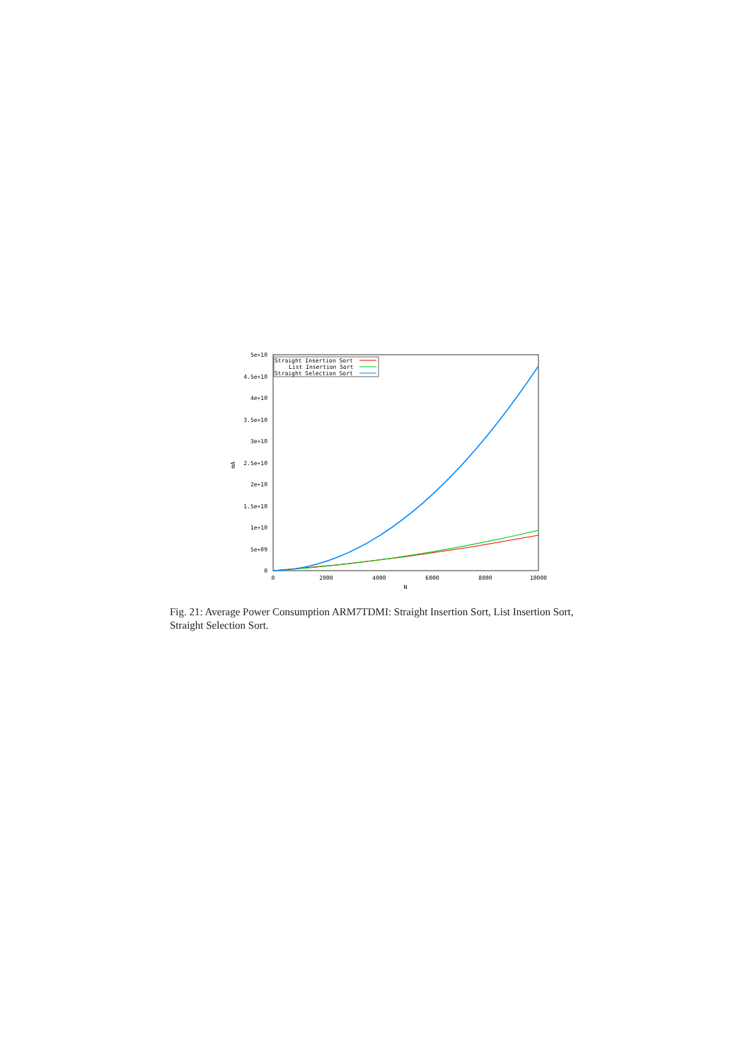5e+10
4.5e+10
4e+10
3.5e+10
3e+10
2.5e+10
2e+10
1.5e+10
1e+10
5e+09
0
0
2000
4000
6000
8000
10000
N
mA
Straight Insertion Sort
List Insertion Sort
Straight Selection Sort
Fig. 21: Average Power Consumption ARM7TDMI: Straight Insertion Sort, List Insertion Sort, Straight Selection Sort.